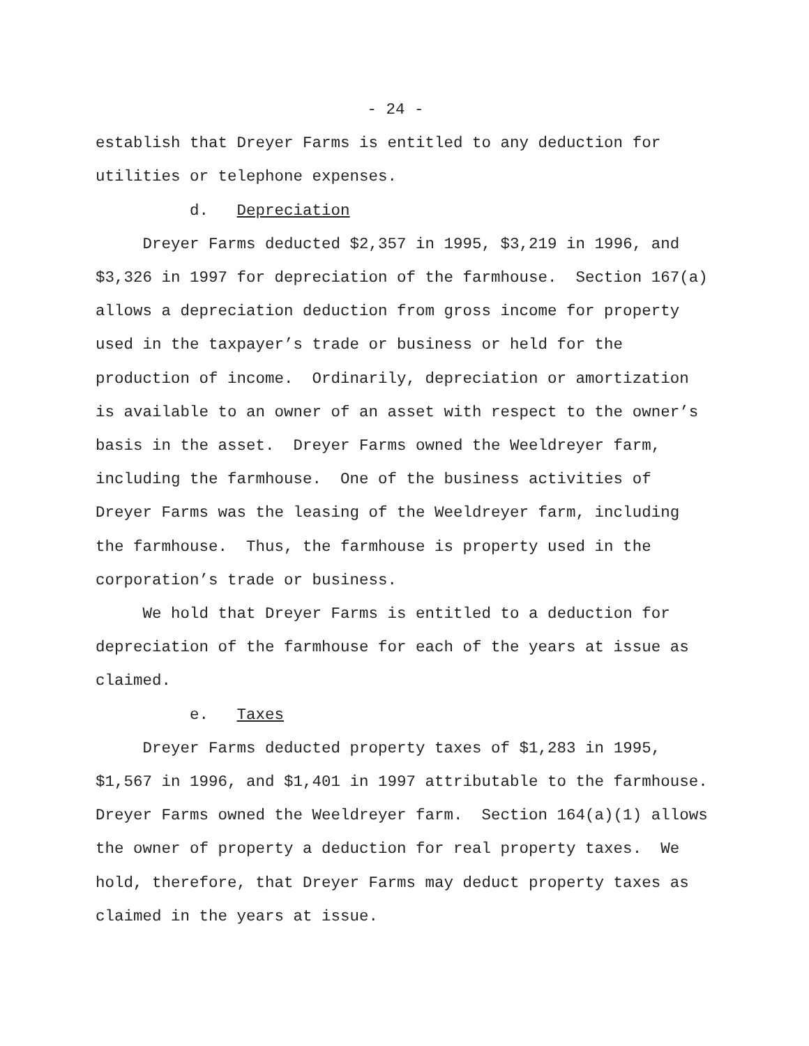- 24 -
establish that Dreyer Farms is entitled to any deduction for utilities or telephone expenses.
d. Depreciation
Dreyer Farms deducted $2,357 in 1995, $3,219 in 1996, and $3,326 in 1997 for depreciation of the farmhouse. Section 167(a) allows a depreciation deduction from gross income for property used in the taxpayer’s trade or business or held for the production of income. Ordinarily, depreciation or amortization is available to an owner of an asset with respect to the owner’s basis in the asset. Dreyer Farms owned the Weeldreyer farm, including the farmhouse. One of the business activities of Dreyer Farms was the leasing of the Weeldreyer farm, including the farmhouse. Thus, the farmhouse is property used in the corporation’s trade or business.
We hold that Dreyer Farms is entitled to a deduction for depreciation of the farmhouse for each of the years at issue as claimed.
e. Taxes
Dreyer Farms deducted property taxes of $1,283 in 1995, $1,567 in 1996, and $1,401 in 1997 attributable to the farmhouse. Dreyer Farms owned the Weeldreyer farm. Section 164(a)(1) allows the owner of property a deduction for real property taxes. We hold, therefore, that Dreyer Farms may deduct property taxes as claimed in the years at issue.